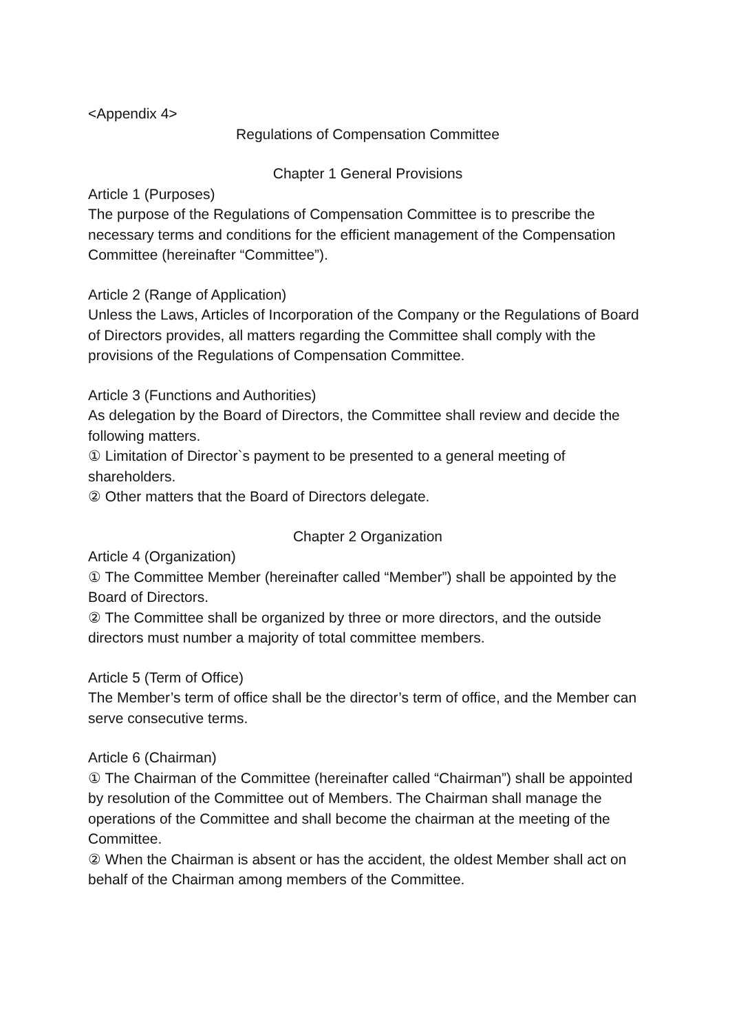<Appendix 4>
Regulations of Compensation Committee
Chapter 1 General Provisions
Article 1 (Purposes)
The purpose of the Regulations of Compensation Committee is to prescribe the necessary terms and conditions for the efficient management of the Compensation Committee (hereinafter “Committee”).
Article 2 (Range of Application)
Unless the Laws, Articles of Incorporation of the Company or the Regulations of Board of Directors provides, all matters regarding the Committee shall comply with the provisions of the Regulations of Compensation Committee.
Article 3 (Functions and Authorities)
As delegation by the Board of Directors, the Committee shall review and decide the following matters.
① Limitation of Director`s payment to be presented to a general meeting of shareholders.
② Other matters that the Board of Directors delegate.
Chapter 2 Organization
Article 4 (Organization)
① The Committee Member (hereinafter called “Member”) shall be appointed by the Board of Directors.
② The Committee shall be organized by three or more directors, and the outside directors must number a majority of total committee members.
Article 5 (Term of Office)
The Member’s term of office shall be the director’s term of office, and the Member can serve consecutive terms.
Article 6 (Chairman)
① The Chairman of the Committee (hereinafter called “Chairman”) shall be appointed by resolution of the Committee out of Members. The Chairman shall manage the operations of the Committee and shall become the chairman at the meeting of the Committee.
② When the Chairman is absent or has the accident, the oldest Member shall act on behalf of the Chairman among members of the Committee.